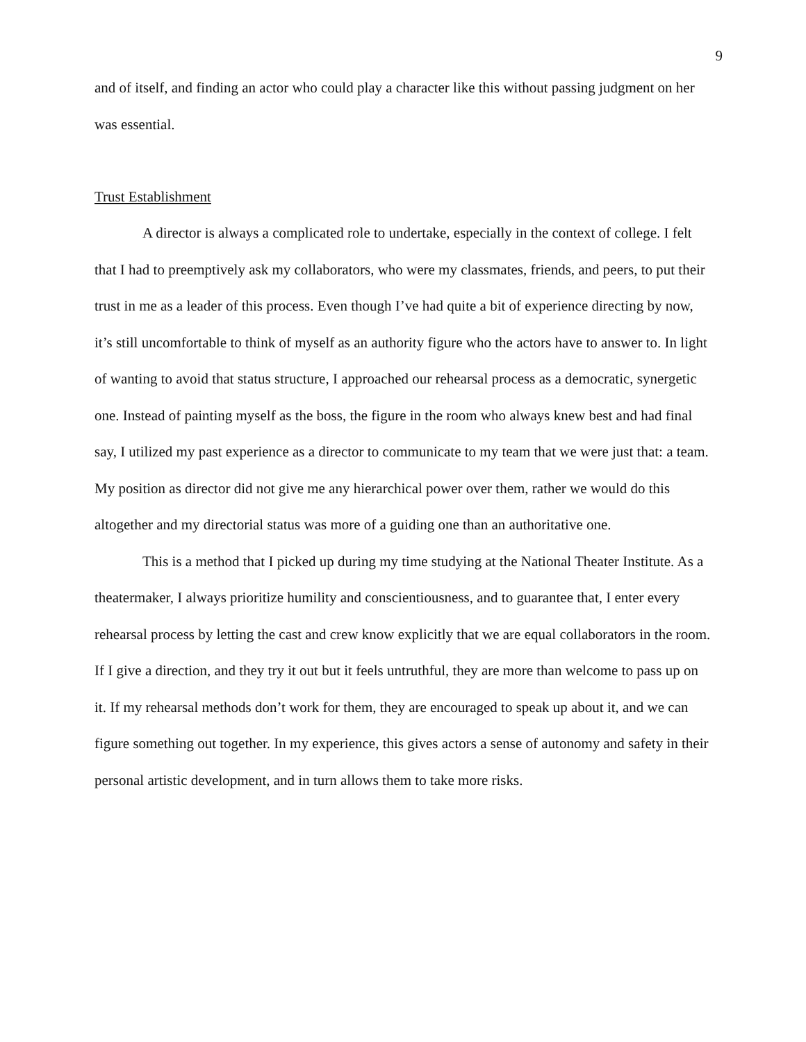9
and of itself, and finding an actor who could play a character like this without passing judgment on her was essential.
Trust Establishment
A director is always a complicated role to undertake, especially in the context of college. I felt that I had to preemptively ask my collaborators, who were my classmates, friends, and peers, to put their trust in me as a leader of this process. Even though I’ve had quite a bit of experience directing by now, it’s still uncomfortable to think of myself as an authority figure who the actors have to answer to. In light of wanting to avoid that status structure, I approached our rehearsal process as a democratic, synergetic one. Instead of painting myself as the boss, the figure in the room who always knew best and had final say, I utilized my past experience as a director to communicate to my team that we were just that: a team. My position as director did not give me any hierarchical power over them, rather we would do this altogether and my directorial status was more of a guiding one than an authoritative one.
This is a method that I picked up during my time studying at the National Theater Institute. As a theatermaker, I always prioritize humility and conscientiousness, and to guarantee that, I enter every rehearsal process by letting the cast and crew know explicitly that we are equal collaborators in the room. If I give a direction, and they try it out but it feels untruthful, they are more than welcome to pass up on it. If my rehearsal methods don’t work for them, they are encouraged to speak up about it, and we can figure something out together. In my experience, this gives actors a sense of autonomy and safety in their personal artistic development, and in turn allows them to take more risks.